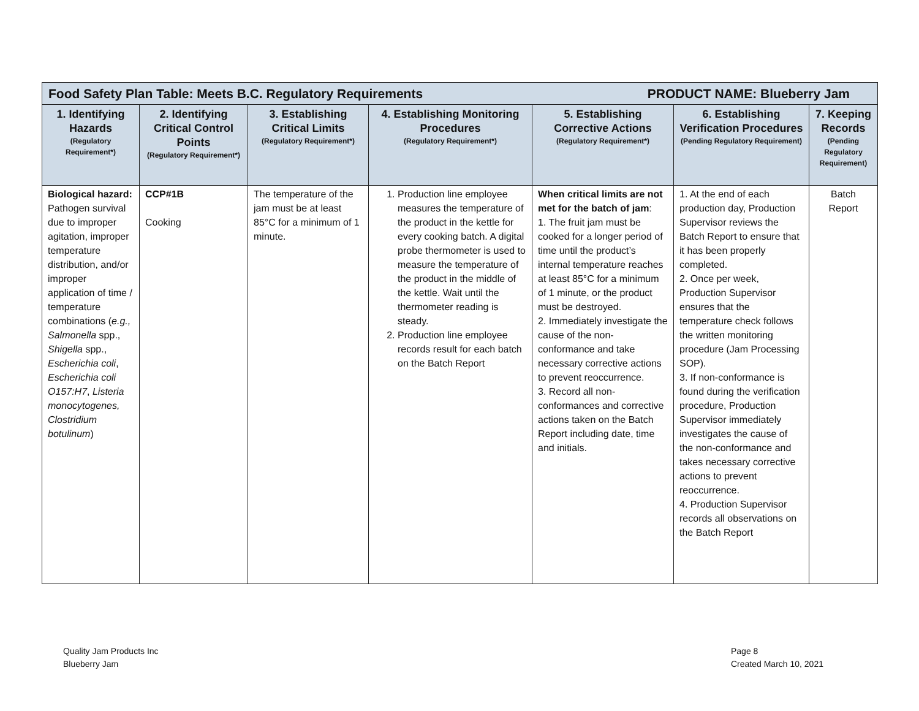| Food Safety Plan Table: Meets B.C. Regulatory Requirements PRODUCT NAME: Blueberry Jam | | | | | | |
| 1. Identifying Hazards (Regulatory Requirement*) | 2. Identifying Critical Control Points (Regulatory Requirement*) | 3. Establishing Critical Limits (Regulatory Requirement*) | 4. Establishing Monitoring Procedures (Regulatory Requirement*) | 5. Establishing Corrective Actions (Regulatory Requirement*) | 6. Establishing Verification Procedures (Pending Regulatory Requirement) | 7. Keeping Records (Pending Regulatory Requirement) |
| Biological hazard: Pathogen survival due to improper agitation, improper temperature distribution, and/or improper application of time / temperature combinations ( e.g., Salmonella spp., Shigella spp., Escherichia coli , Escherichia coli O157:H7 , Listeria monocytogenes, Clostridium botulinum ) | CCP#1B Cooking | The temperature of the jam must be at least 85°C for a minimum of 1 minute. | 1. Production line employee measures the temperature of the product in the kettle for every cooking batch. A digital probe thermometer is used to measure the temperature of the product in the middle of the kettle. Wait until the thermometer reading is steady. 2. Production line employee records result for each batch on the Batch Report | When critical limits are not met for the batch of jam : 1. The fruit jam must be cooked for a longer period of time until the product’s internal temperature reaches at least 85°C for a minimum of 1 minute, or the product must be destroyed. 2. Immediately investigate the cause of the non-conformance and take necessary corrective actions to prevent reoccurrence. 3. Record all non-conformances and corrective actions taken on the Batch Report including date, time and initials. | 1. At the end of each production day, Production Supervisor reviews the Batch Report to ensure that it has been properly completed. 2. Once per week, Production Supervisor ensures that the temperature check follows the written monitoring procedure (Jam Processing SOP). 3. If non-conformance is found during the verification procedure, Production Supervisor immediately investigates the cause of the non-conformance and takes necessary corrective actions to prevent reoccurrence. 4. Production Supervisor records all observations on the Batch Report | Batch Report |
Quality Jam Products Inc
Blueberry Jam
Page 8
Created March 10, 2021